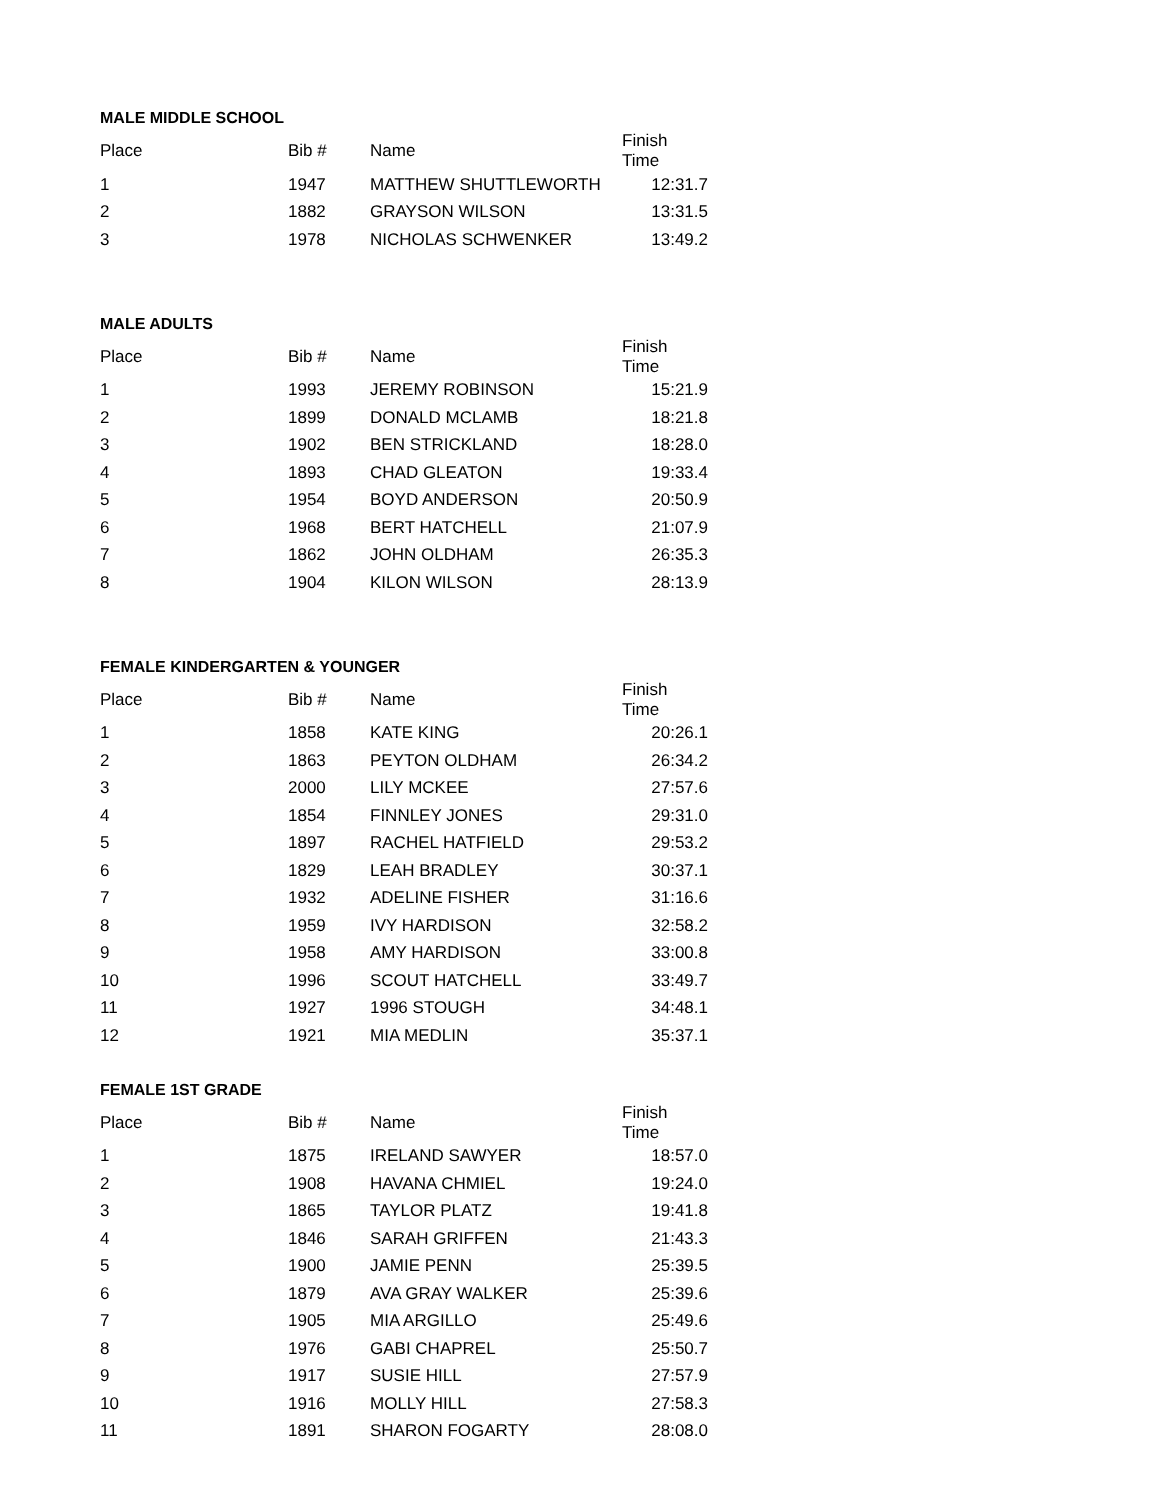MALE MIDDLE SCHOOL
| Place | Bib # | Name | Finish Time |
| --- | --- | --- | --- |
| 1 | 1947 | MATTHEW SHUTTLEWORTH | 12:31.7 |
| 2 | 1882 | GRAYSON WILSON | 13:31.5 |
| 3 | 1978 | NICHOLAS SCHWENKER | 13:49.2 |
MALE ADULTS
| Place | Bib # | Name | Finish Time |
| --- | --- | --- | --- |
| 1 | 1993 | JEREMY ROBINSON | 15:21.9 |
| 2 | 1899 | DONALD MCLAMB | 18:21.8 |
| 3 | 1902 | BEN STRICKLAND | 18:28.0 |
| 4 | 1893 | CHAD GLEATON | 19:33.4 |
| 5 | 1954 | BOYD ANDERSON | 20:50.9 |
| 6 | 1968 | BERT HATCHELL | 21:07.9 |
| 7 | 1862 | JOHN OLDHAM | 26:35.3 |
| 8 | 1904 | KILON WILSON | 28:13.9 |
FEMALE KINDERGARTEN & YOUNGER
| Place | Bib # | Name | Finish Time |
| --- | --- | --- | --- |
| 1 | 1858 | KATE KING | 20:26.1 |
| 2 | 1863 | PEYTON OLDHAM | 26:34.2 |
| 3 | 2000 | LILY MCKEE | 27:57.6 |
| 4 | 1854 | FINNLEY JONES | 29:31.0 |
| 5 | 1897 | RACHEL HATFIELD | 29:53.2 |
| 6 | 1829 | LEAH BRADLEY | 30:37.1 |
| 7 | 1932 | ADELINE FISHER | 31:16.6 |
| 8 | 1959 | IVY HARDISON | 32:58.2 |
| 9 | 1958 | AMY HARDISON | 33:00.8 |
| 10 | 1996 | SCOUT HATCHELL | 33:49.7 |
| 11 | 1927 | 1996 STOUGH | 34:48.1 |
| 12 | 1921 | MIA MEDLIN | 35:37.1 |
FEMALE 1ST GRADE
| Place | Bib # | Name | Finish Time |
| --- | --- | --- | --- |
| 1 | 1875 | IRELAND SAWYER | 18:57.0 |
| 2 | 1908 | HAVANA CHMIEL | 19:24.0 |
| 3 | 1865 | TAYLOR PLATZ | 19:41.8 |
| 4 | 1846 | SARAH GRIFFEN | 21:43.3 |
| 5 | 1900 | JAMIE PENN | 25:39.5 |
| 6 | 1879 | AVA GRAY WALKER | 25:39.6 |
| 7 | 1905 | MIA ARGILLO | 25:49.6 |
| 8 | 1976 | GABI CHAPREL | 25:50.7 |
| 9 | 1917 | SUSIE HILL | 27:57.9 |
| 10 | 1916 | MOLLY HILL | 27:58.3 |
| 11 | 1891 | SHARON FOGARTY | 28:08.0 |